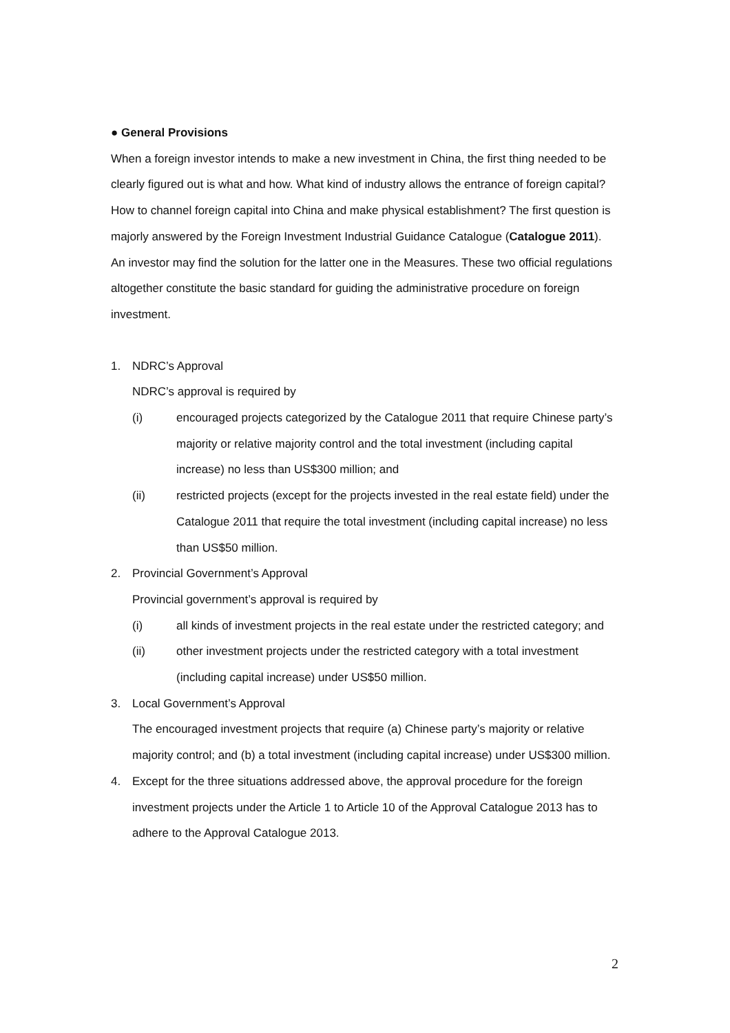● General Provisions
When a foreign investor intends to make a new investment in China, the first thing needed to be clearly figured out is what and how. What kind of industry allows the entrance of foreign capital? How to channel foreign capital into China and make physical establishment? The first question is majorly answered by the Foreign Investment Industrial Guidance Catalogue (Catalogue 2011). An investor may find the solution for the latter one in the Measures. These two official regulations altogether constitute the basic standard for guiding the administrative procedure on foreign investment.
1. NDRC’s Approval
NDRC’s approval is required by
(i) encouraged projects categorized by the Catalogue 2011 that require Chinese party’s majority or relative majority control and the total investment (including capital increase) no less than US$300 million; and
(ii) restricted projects (except for the projects invested in the real estate field) under the Catalogue 2011 that require the total investment (including capital increase) no less than US$50 million.
2. Provincial Government’s Approval
Provincial government’s approval is required by
(i) all kinds of investment projects in the real estate under the restricted category; and
(ii) other investment projects under the restricted category with a total investment (including capital increase) under US$50 million.
3. Local Government’s Approval
The encouraged investment projects that require (a) Chinese party’s majority or relative majority control; and (b) a total investment (including capital increase) under US$300 million.
4. Except for the three situations addressed above, the approval procedure for the foreign investment projects under the Article 1 to Article 10 of the Approval Catalogue 2013 has to adhere to the Approval Catalogue 2013.
2